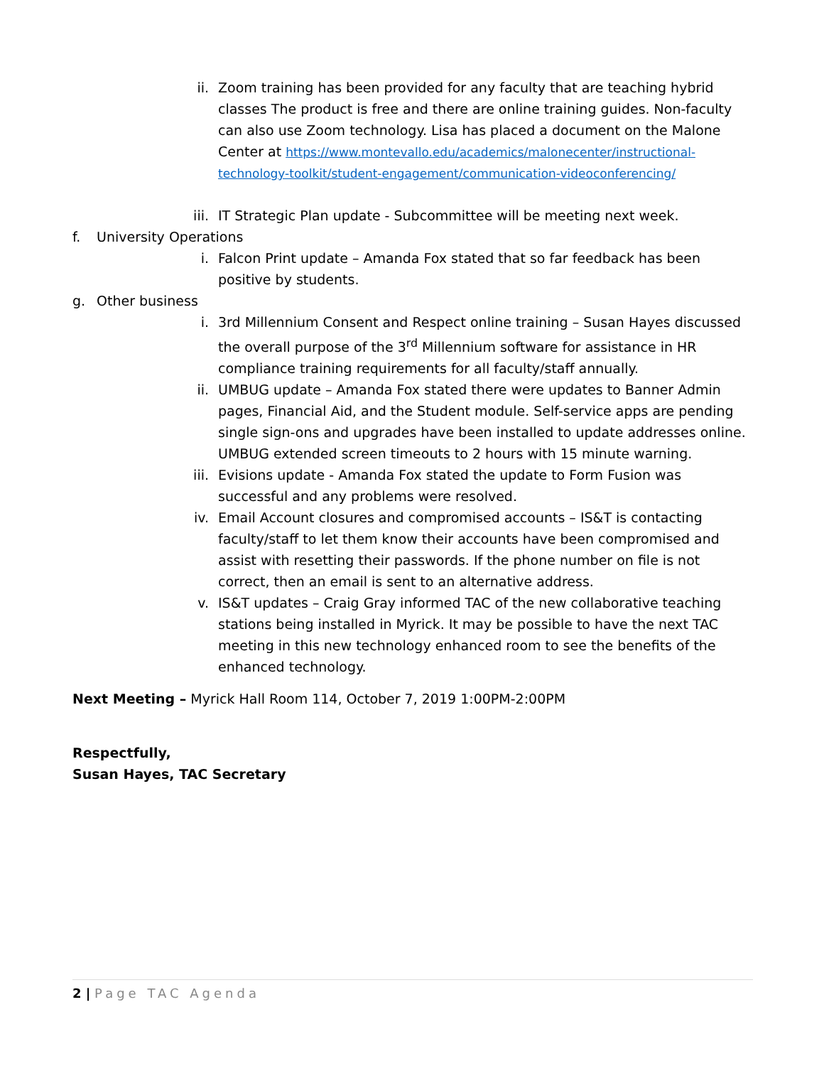ii. Zoom training has been provided for any faculty that are teaching hybrid classes The product is free and there are online training guides. Non-faculty can also use Zoom technology. Lisa has placed a document on the Malone Center at https://www.montevallo.edu/academics/malonecenter/instructional-technology-toolkit/student-engagement/communication-videoconferencing/
iii. IT Strategic Plan update - Subcommittee will be meeting next week.
f. University Operations
i. Falcon Print update – Amanda Fox stated that so far feedback has been positive by students.
g. Other business
i. 3rd Millennium Consent and Respect online training – Susan Hayes discussed the overall purpose of the 3<sup>rd</sup> Millennium software for assistance in HR compliance training requirements for all faculty/staff annually.
ii. UMBUG update – Amanda Fox stated there were updates to Banner Admin pages, Financial Aid, and the Student module. Self-service apps are pending single sign-ons and upgrades have been installed to update addresses online. UMBUG extended screen timeouts to 2 hours with 15 minute warning.
iii. Evisions update - Amanda Fox stated the update to Form Fusion was successful and any problems were resolved.
iv. Email Account closures and compromised accounts – IS&T is contacting faculty/staff to let them know their accounts have been compromised and assist with resetting their passwords. If the phone number on file is not correct, then an email is sent to an alternative address.
v. IS&T updates – Craig Gray informed TAC of the new collaborative teaching stations being installed in Myrick. It may be possible to have the next TAC meeting in this new technology enhanced room to see the benefits of the enhanced technology.
Next Meeting – Myrick Hall Room 114, October 7, 2019 1:00PM-2:00PM
Respectfully,
Susan Hayes, TAC Secretary
2 | Page TAC Agenda